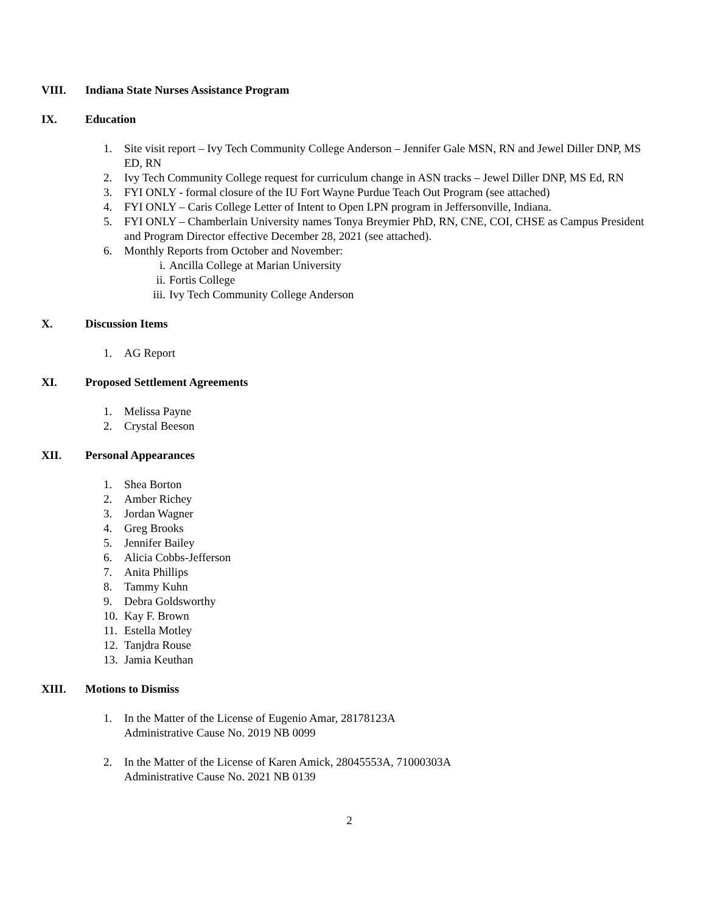VIII. Indiana State Nurses Assistance Program
IX. Education
1. Site visit report – Ivy Tech Community College Anderson – Jennifer Gale MSN, RN and Jewel Diller DNP, MS ED, RN
2. Ivy Tech Community College request for curriculum change in ASN tracks – Jewel Diller DNP, MS Ed, RN
3. FYI ONLY - formal closure of the IU Fort Wayne Purdue Teach Out Program (see attached)
4. FYI ONLY – Caris College Letter of Intent to Open LPN program in Jeffersonville, Indiana.
5. FYI ONLY – Chamberlain University names Tonya Breymier PhD, RN, CNE, COI, CHSE as Campus President and Program Director effective December 28, 2021 (see attached).
6. Monthly Reports from October and November:
i. Ancilla College at Marian University
ii. Fortis College
iii. Ivy Tech Community College Anderson
X. Discussion Items
1. AG Report
XI. Proposed Settlement Agreements
1. Melissa Payne
2. Crystal Beeson
XII. Personal Appearances
1. Shea Borton
2. Amber Richey
3. Jordan Wagner
4. Greg Brooks
5. Jennifer Bailey
6. Alicia Cobbs-Jefferson
7. Anita Phillips
8. Tammy Kuhn
9. Debra Goldsworthy
10. Kay F. Brown
11. Estella Motley
12. Tanjdra Rouse
13. Jamia Keuthan
XIII. Motions to Dismiss
1. In the Matter of the License of Eugenio Amar, 28178123A
Administrative Cause No. 2019 NB 0099
2. In the Matter of the License of Karen Amick, 28045553A, 71000303A
Administrative Cause No. 2021 NB 0139
2